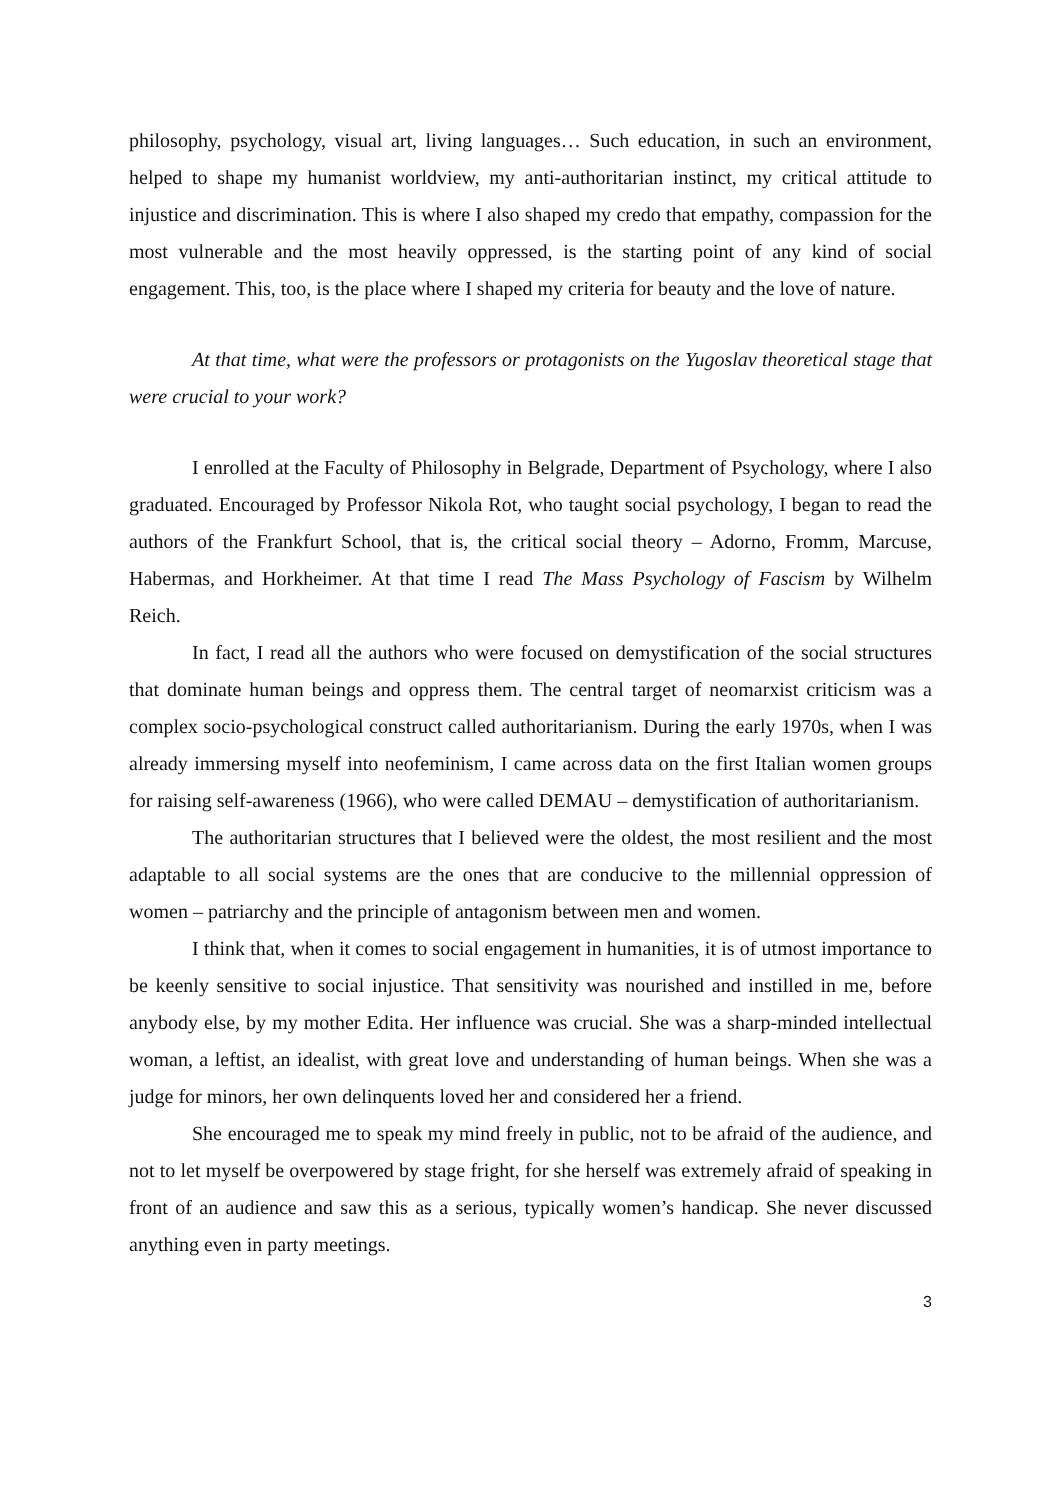philosophy, psychology, visual art, living languages… Such education, in such an environment, helped to shape my humanist worldview, my anti-authoritarian instinct, my critical attitude to injustice and discrimination. This is where I also shaped my credo that empathy, compassion for the most vulnerable and the most heavily oppressed, is the starting point of any kind of social engagement. This, too, is the place where I shaped my criteria for beauty and the love of nature.
At that time, what were the professors or protagonists on the Yugoslav theoretical stage that were crucial to your work?
I enrolled at the Faculty of Philosophy in Belgrade, Department of Psychology, where I also graduated. Encouraged by Professor Nikola Rot, who taught social psychology, I began to read the authors of the Frankfurt School, that is, the critical social theory – Adorno, Fromm, Marcuse, Habermas, and Horkheimer. At that time I read The Mass Psychology of Fascism by Wilhelm Reich.
In fact, I read all the authors who were focused on demystification of the social structures that dominate human beings and oppress them. The central target of neomarxist criticism was a complex socio-psychological construct called authoritarianism. During the early 1970s, when I was already immersing myself into neofeminism, I came across data on the first Italian women groups for raising self-awareness (1966), who were called DEMAU – demystification of authoritarianism.
The authoritarian structures that I believed were the oldest, the most resilient and the most adaptable to all social systems are the ones that are conducive to the millennial oppression of women – patriarchy and the principle of antagonism between men and women.
I think that, when it comes to social engagement in humanities, it is of utmost importance to be keenly sensitive to social injustice. That sensitivity was nourished and instilled in me, before anybody else, by my mother Edita. Her influence was crucial. She was a sharp-minded intellectual woman, a leftist, an idealist, with great love and understanding of human beings. When she was a judge for minors, her own delinquents loved her and considered her a friend.
She encouraged me to speak my mind freely in public, not to be afraid of the audience, and not to let myself be overpowered by stage fright, for she herself was extremely afraid of speaking in front of an audience and saw this as a serious, typically women’s handicap. She never discussed anything even in party meetings.
3